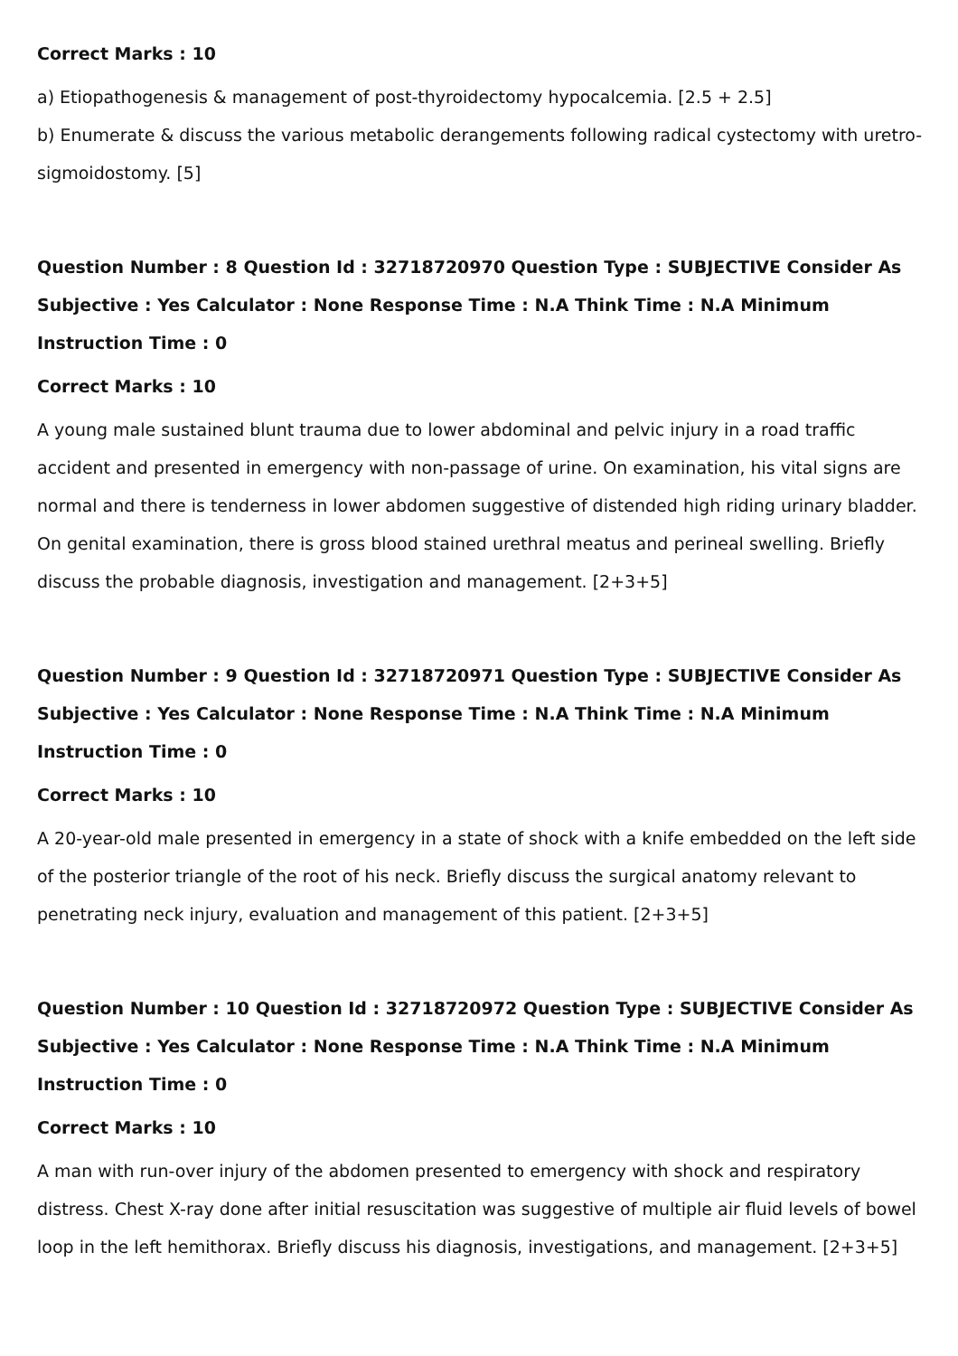Correct Marks : 10
a) Etiopathogenesis & management of post-thyroidectomy hypocalcemia. [2.5 + 2.5]
b) Enumerate & discuss the various metabolic derangements following radical cystectomy with uretro-sigmoidostomy. [5]
Question Number : 8 Question Id : 32718720970 Question Type : SUBJECTIVE Consider As Subjective : Yes Calculator : None Response Time : N.A Think Time : N.A Minimum Instruction Time : 0
Correct Marks : 10
A young male sustained blunt trauma due to lower abdominal and pelvic injury in a road traffic accident and presented in emergency with non-passage of urine. On examination, his vital signs are normal and there is tenderness in lower abdomen suggestive of distended high riding urinary bladder. On genital examination, there is gross blood stained urethral meatus and perineal swelling. Briefly discuss the probable diagnosis, investigation and management. [2+3+5]
Question Number : 9 Question Id : 32718720971 Question Type : SUBJECTIVE Consider As Subjective : Yes Calculator : None Response Time : N.A Think Time : N.A Minimum Instruction Time : 0
Correct Marks : 10
A 20-year-old male presented in emergency in a state of shock with a knife embedded on the left side of the posterior triangle of the root of his neck. Briefly discuss the surgical anatomy relevant to penetrating neck injury, evaluation and management of this patient. [2+3+5]
Question Number : 10 Question Id : 32718720972 Question Type : SUBJECTIVE Consider As Subjective : Yes Calculator : None Response Time : N.A Think Time : N.A Minimum Instruction Time : 0
Correct Marks : 10
A man with run-over injury of the abdomen presented to emergency with shock and respiratory distress. Chest X-ray done after initial resuscitation was suggestive of multiple air fluid levels of bowel loop in the left hemithorax. Briefly discuss his diagnosis, investigations, and management. [2+3+5]